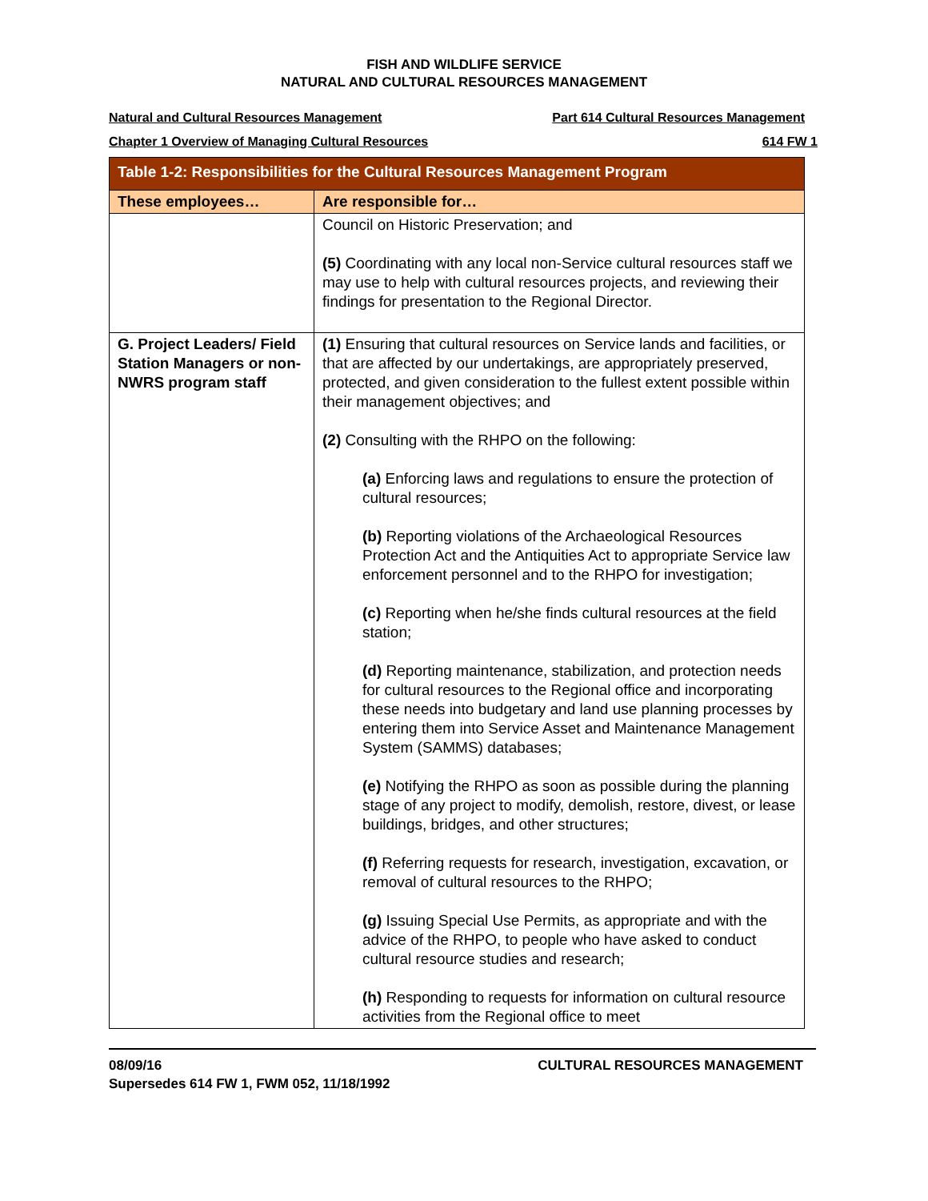FISH AND WILDLIFE SERVICE
NATURAL AND CULTURAL RESOURCES MANAGEMENT
Natural and Cultural Resources Management Part 614 Cultural Resources Management
Chapter 1 Overview of Managing Cultural Resources 614 FW 1
| Table 1-2: Responsibilities for the Cultural Resources Management Program | |
| --- | --- |
| These employees… | Are responsible for… |
| | Council on Historic Preservation; and (5) Coordinating with any local non-Service cultural resources staff we may use to help with cultural resources projects, and reviewing their findings for presentation to the Regional Director. |
| G. Project Leaders/ Field Station Managers or non-NWRS program staff | (1) Ensuring that cultural resources on Service lands and facilities, or that are affected by our undertakings, are appropriately preserved, protected, and given consideration to the fullest extent possible within their management objectives; and (2) Consulting with the RHPO on the following: (a) Enforcing laws and regulations to ensure the protection of cultural resources; (b) Reporting violations of the Archaeological Resources Protection Act and the Antiquities Act to appropriate Service law enforcement personnel and to the RHPO for investigation; (c) Reporting when he/she finds cultural resources at the field station; (d) Reporting maintenance, stabilization, and protection needs for cultural resources to the Regional office and incorporating these needs into budgetary and land use planning processes by entering them into Service Asset and Maintenance Management System (SAMMS) databases; (e) Notifying the RHPO as soon as possible during the planning stage of any project to modify, demolish, restore, divest, or lease buildings, bridges, and other structures; (f) Referring requests for research, investigation, excavation, or removal of cultural resources to the RHPO; (g) Issuing Special Use Permits, as appropriate and with the advice of the RHPO, to people who have asked to conduct cultural resource studies and research; (h) Responding to requests for information on cultural resource activities from the Regional office to meet |
08/09/16
Supersedes 614 FW 1, FWM 052, 11/18/1992 CULTURAL RESOURCES MANAGEMENT